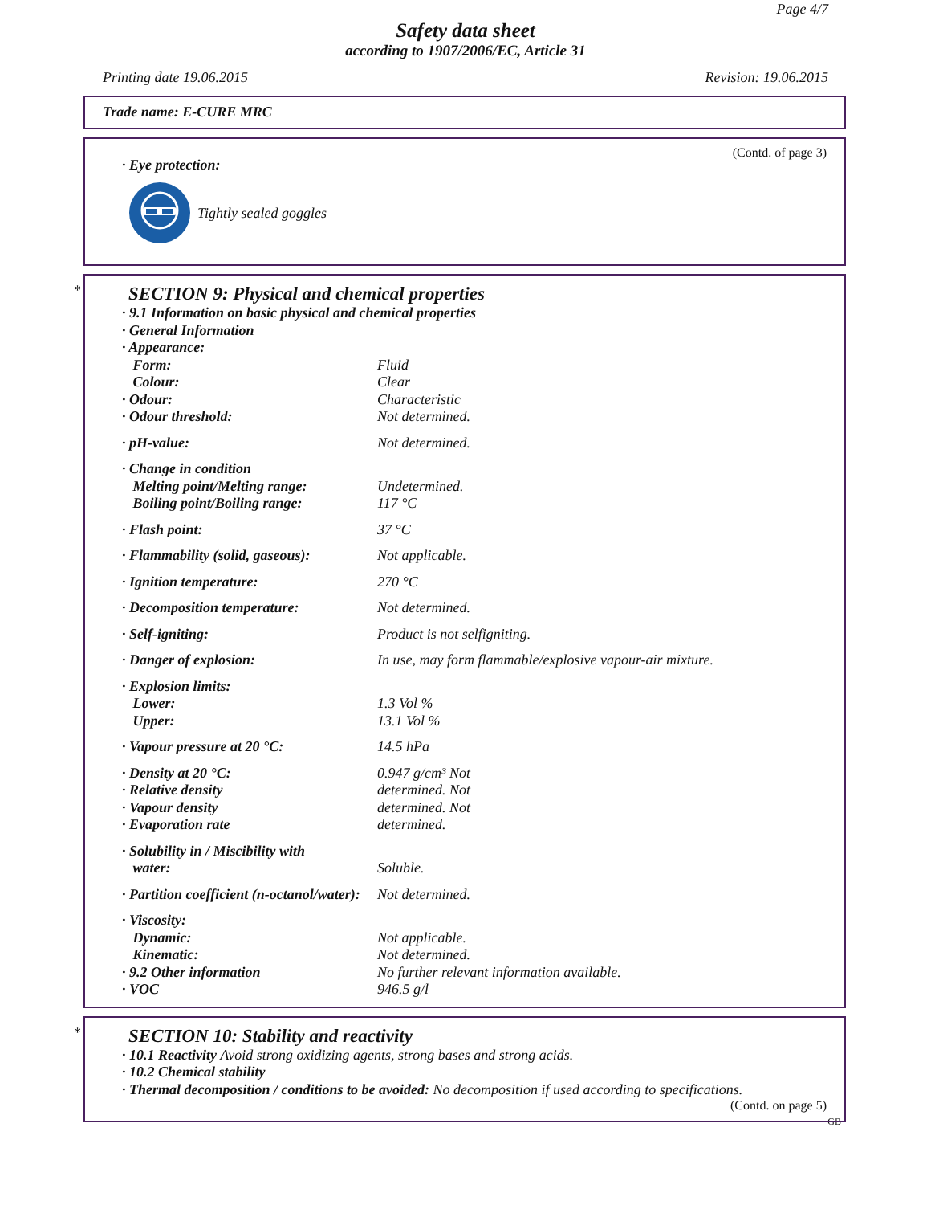Page 4/7
Safety data sheet
according to 1907/2006/EC, Article 31
Printing date 19.06.2015 Revision: 19.06.2015
Trade name: E-CURE MRC
(Contd. of page 3)
· Eye protection:
Tightly sealed goggles
*
SECTION 9: Physical and chemical properties
| · 9.1 Information on basic physical and chemical properties | |
| · General Information | |
| · Appearance: | |
| Form: | Fluid |
| Colour: | Clear |
| · Odour: | Characteristic |
| · Odour threshold: | Not determined. |
| · pH-value: | Not determined. |
| · Change in condition | |
| Melting point/Melting range: | Undetermined. |
| Boiling point/Boiling range: | 117 °C |
| · Flash point: | 37 °C |
| · Flammability (solid, gaseous): | Not applicable. |
| · Ignition temperature: | 270 °C |
| · Decomposition temperature: | Not determined. |
| · Self-igniting: | Product is not selfigniting. |
| · Danger of explosion: | In use, may form flammable/explosive vapour-air mixture. |
| · Explosion limits: | |
| Lower: | 1.3 Vol % |
| Upper: | 13.1 Vol % |
| · Vapour pressure at 20 °C: | 14.5 hPa |
| · Density at 20 °C: | 0.947 g/cm³ Not |
| · Relative density | determined. Not |
| · Vapour density | determined. Not |
| · Evaporation rate | determined. |
| · Solubility in / Miscibility with | |
| water: | Soluble. |
| · Partition coefficient (n-octanol/water): | Not determined. |
| · Viscosity: | |
| Dynamic: | Not applicable. |
| Kinematic: | Not determined. |
| · 9.2 Other information | No further relevant information available. |
| · VOC | 946.5 g/l |
*
SECTION 10: Stability and reactivity
· 10.1 Reactivity Avoid strong oxidizing agents, strong bases and strong acids.
· 10.2 Chemical stability
· Thermal decomposition / conditions to be avoided: No decomposition if used according to specifications.
(Contd. on page 5)
GB